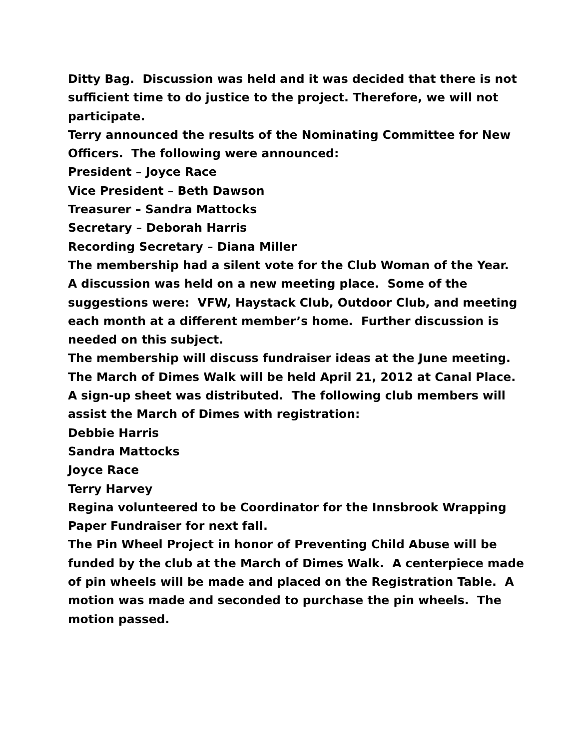Ditty Bag. Discussion was held and it was decided that there is not sufficient time to do justice to the project. Therefore, we will not participate.
Terry announced the results of the Nominating Committee for New Officers. The following were announced:
President – Joyce Race
Vice President – Beth Dawson
Treasurer – Sandra Mattocks
Secretary – Deborah Harris
Recording Secretary – Diana Miller
The membership had a silent vote for the Club Woman of the Year.
A discussion was held on a new meeting place. Some of the suggestions were: VFW, Haystack Club, Outdoor Club, and meeting each month at a different member’s home. Further discussion is needed on this subject.
The membership will discuss fundraiser ideas at the June meeting.
The March of Dimes Walk will be held April 21, 2012 at Canal Place. A sign-up sheet was distributed. The following club members will assist the March of Dimes with registration:
Debbie Harris
Sandra Mattocks
Joyce Race
Terry Harvey
Regina volunteered to be Coordinator for the Innsbrook Wrapping Paper Fundraiser for next fall.
The Pin Wheel Project in honor of Preventing Child Abuse will be funded by the club at the March of Dimes Walk. A centerpiece made of pin wheels will be made and placed on the Registration Table. A motion was made and seconded to purchase the pin wheels. The motion passed.